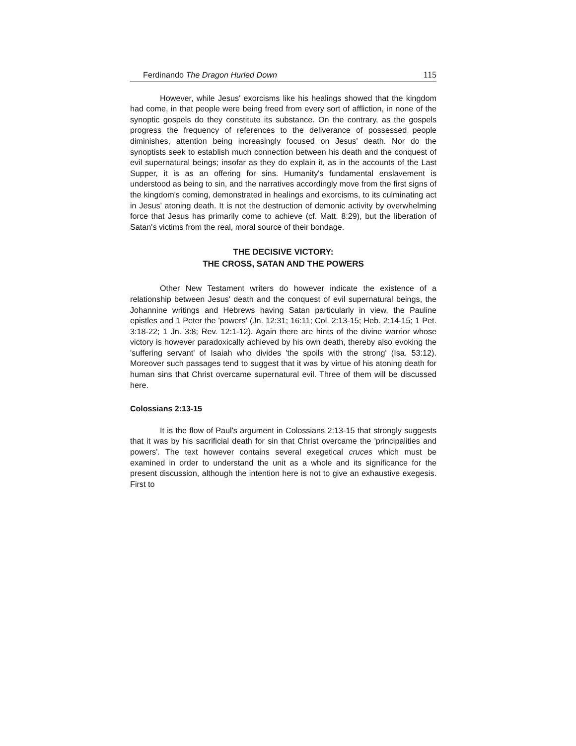Ferdinando The Dragon Hurled Down 115
However, while Jesus' exorcisms like his healings showed that the kingdom had come, in that people were being freed from every sort of affliction, in none of the synoptic gospels do they constitute its substance. On the contrary, as the gospels progress the frequency of references to the deliverance of possessed people diminishes, attention being increasingly focused on Jesus' death. Nor do the synoptists seek to establish much connection between his death and the conquest of evil supernatural beings; insofar as they do explain it, as in the accounts of the Last Supper, it is as an offering for sins. Humanity's fundamental enslavement is understood as being to sin, and the narratives accordingly move from the first signs of the kingdom's coming, demonstrated in healings and exorcisms, to its culminating act in Jesus' atoning death. It is not the destruction of demonic activity by overwhelming force that Jesus has primarily come to achieve (cf. Matt. 8:29), but the liberation of Satan's victims from the real, moral source of their bondage.
THE DECISIVE VICTORY:
THE CROSS, SATAN AND THE POWERS
Other New Testament writers do however indicate the existence of a relationship between Jesus' death and the conquest of evil supernatural beings, the Johannine writings and Hebrews having Satan particularly in view, the Pauline epistles and 1 Peter the 'powers' (Jn. 12:31; 16:11; Col. 2:13-15; Heb. 2:14-15; 1 Pet. 3:18-22; 1 Jn. 3:8; Rev. 12:1-12). Again there are hints of the divine warrior whose victory is however paradoxically achieved by his own death, thereby also evoking the 'suffering servant' of Isaiah who divides 'the spoils with the strong' (Isa. 53:12). Moreover such passages tend to suggest that it was by virtue of his atoning death for human sins that Christ overcame supernatural evil. Three of them will be discussed here.
Colossians 2:13-15
It is the flow of Paul's argument in Colossians 2:13-15 that strongly suggests that it was by his sacrificial death for sin that Christ overcame the 'principalities and powers'. The text however contains several exegetical cruces which must be examined in order to understand the unit as a whole and its significance for the present discussion, although the intention here is not to give an exhaustive exegesis. First to